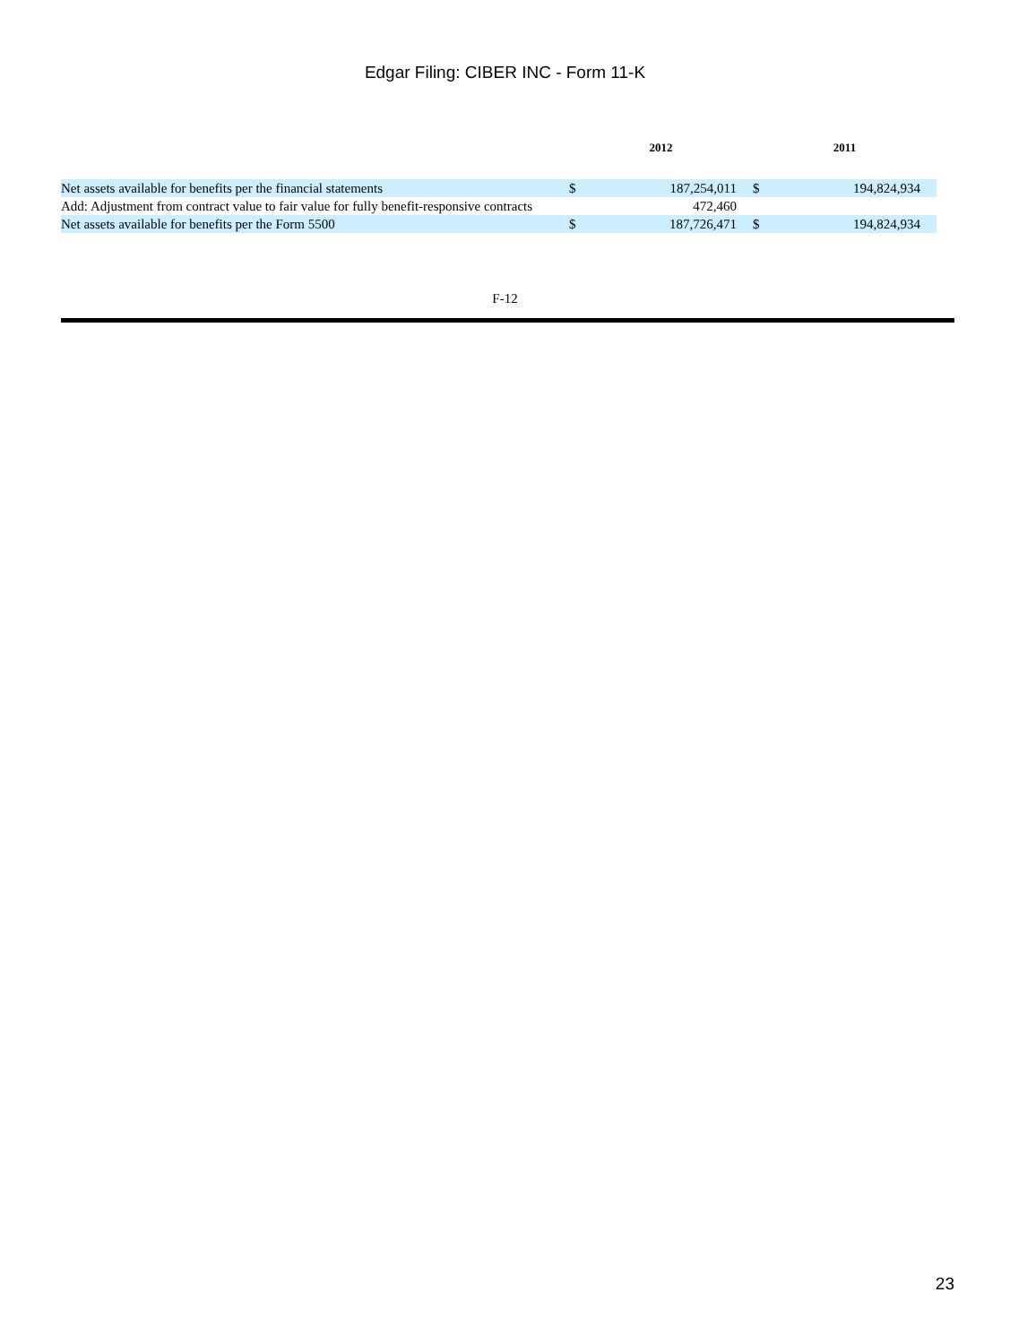Edgar Filing: CIBER INC - Form 11-K
| | 2012 | | 2011 | |
| --- | --- | --- | --- | --- |
| Net assets available for benefits per the financial statements | $ | 187,254,011 | $ | 194,824,934 |
| Add: Adjustment from contract value to fair value for fully benefit-responsive contracts | | 472,460 | | |
| Net assets available for benefits per the Form 5500 | $ | 187,726,471 | $ | 194,824,934 |
F-12
23